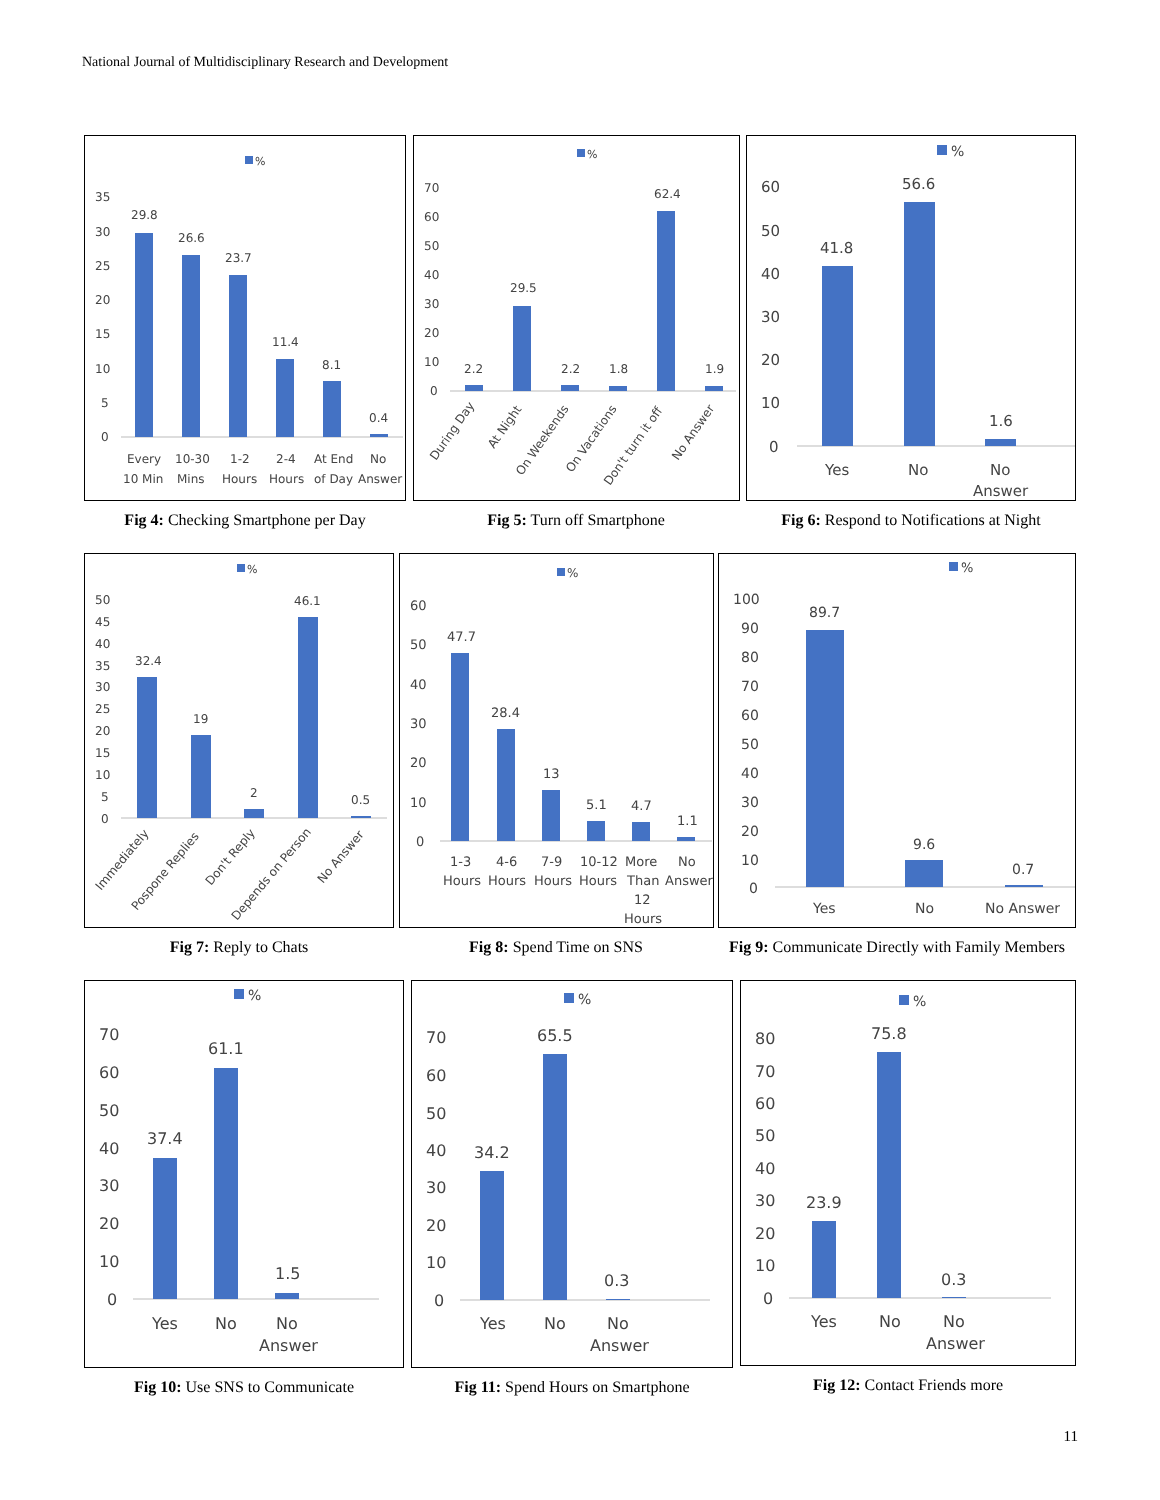National Journal of Multidisciplinary Research and Development
%
35
30
25
20
15
10
5
0
29.8
26.6
23.7
11.4
8.1
0.4
Every
10 Min
10-30
Mins
1-2
Hours
2-4
Hours
At End
of Day
No
Answer
Fig 4: Checking Smartphone per Day
%
70
60
50
40
30
20
10
0
2.2
29.5
2.2
1.8
62.4
1.9
During Day
At Night
On Weekends
On Vacations
Don't turn it off
No Answer
Fig 5: Turn off Smartphone
%
60
50
40
30
20
10
0
41.8
56.6
1.6
Yes
No
No
Answer
Fig 6: Respond to Notifications at Night
%
50
45
40
35
30
25
20
15
10
5
0
32.4
19
2
46.1
0.5
Immediately
Pospone Replies
Don't Reply
Depends on Person
No Answer
Fig 7: Reply to Chats
%
60
50
40
30
20
10
0
47.7
28.4
13
5.1
4.7
1.1
1-3
Hours
4-6
Hours
7-9
Hours
10-12
Hours
More
Than
12
Hours
No
Answer
Fig 8: Spend Time on SNS
%
100
90
80
70
60
50
40
30
20
10
0
89.7
9.6
0.7
Yes
No
No Answer
Fig 9: Communicate Directly with Family Members
%
70
60
50
40
30
20
10
0
37.4
61.1
1.5
Yes
No
No
Answer
Fig 10: Use SNS to Communicate
%
70
60
50
40
30
20
10
0
34.2
65.5
0.3
Yes
No
No
Answer
Fig 11: Spend Hours on Smartphone
%
80
70
60
50
40
30
20
10
0
23.9
75.8
0.3
Yes
No
No
Answer
Fig 12: Contact Friends more
11